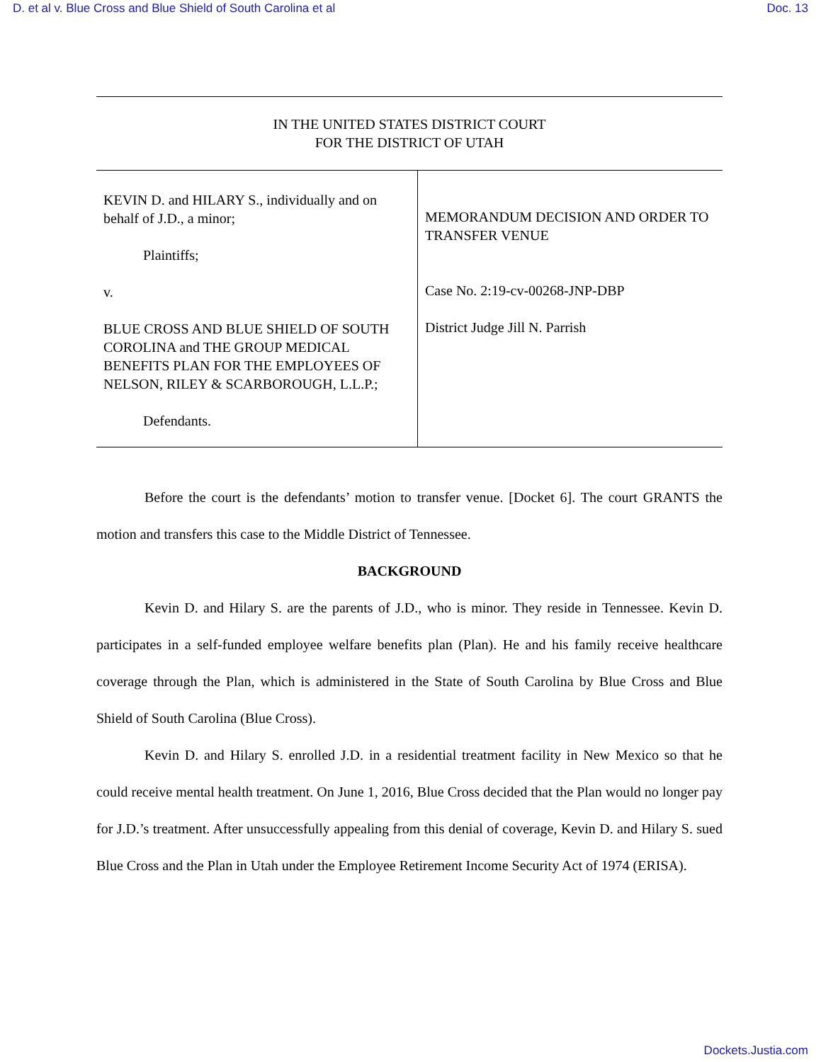D. et al v. Blue Cross and Blue Shield of South Carolina et al Doc. 13
IN THE UNITED STATES DISTRICT COURT
FOR THE DISTRICT OF UTAH
KEVIN D. and HILARY S., individually and on behalf of J.D., a minor;
Plaintiffs;
v.
BLUE CROSS AND BLUE SHIELD OF SOUTH COROLINA and THE GROUP MEDICAL BENEFITS PLAN FOR THE EMPLOYEES OF NELSON, RILEY & SCARBOROUGH, L.L.P.;
Defendants.
MEMORANDUM DECISION AND ORDER TO TRANSFER VENUE
Case No. 2:19-cv-00268-JNP-DBP
District Judge Jill N. Parrish
Before the court is the defendants’ motion to transfer venue. [Docket 6]. The court GRANTS the motion and transfers this case to the Middle District of Tennessee.
BACKGROUND
Kevin D. and Hilary S. are the parents of J.D., who is minor. They reside in Tennessee. Kevin D. participates in a self-funded employee welfare benefits plan (Plan). He and his family receive healthcare coverage through the Plan, which is administered in the State of South Carolina by Blue Cross and Blue Shield of South Carolina (Blue Cross).
Kevin D. and Hilary S. enrolled J.D. in a residential treatment facility in New Mexico so that he could receive mental health treatment. On June 1, 2016, Blue Cross decided that the Plan would no longer pay for J.D.’s treatment. After unsuccessfully appealing from this denial of coverage, Kevin D. and Hilary S. sued Blue Cross and the Plan in Utah under the Employee Retirement Income Security Act of 1974 (ERISA).
Dockets.Justia.com